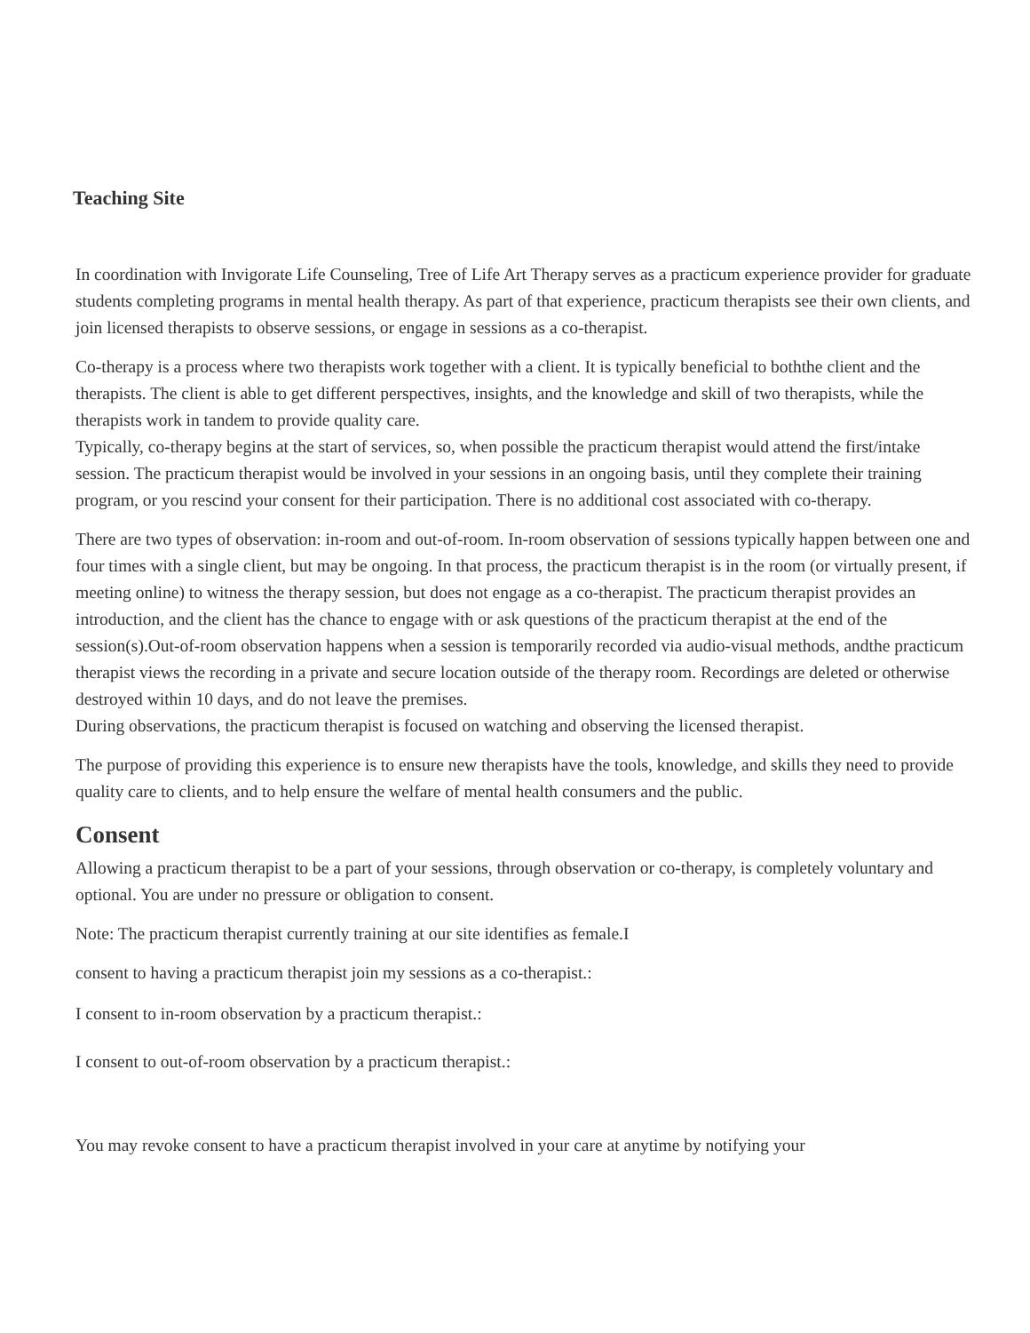Teaching Site
In coordination with Invigorate Life Counseling, Tree of Life Art Therapy serves as a practicum experience provider for graduate students completing programs in mental health therapy. As part of that experience, practicum therapists see their own clients, and join licensed therapists to observe sessions, or engage in sessions as a co-therapist.
Co-therapy is a process where two therapists work together with a client. It is typically beneficial to boththe client and the therapists. The client is able to get different perspectives, insights, and the knowledge and skill of two therapists, while the therapists work in tandem to provide quality care.
Typically, co-therapy begins at the start of services, so, when possible the practicum therapist would attend the first/intake session. The practicum therapist would be involved in your sessions in an ongoing basis, until they complete their training program, or you rescind your consent for their participation. There is no additional cost associated with co-therapy.
There are two types of observation: in-room and out-of-room. In-room observation of sessions typically happen between one and four times with a single client, but may be ongoing. In that process, the practicum therapist is in the room (or virtually present, if meeting online) to witness the therapy session, but does not engage as a co-therapist. The practicum therapist provides an introduction, and the client has the chance to engage with or ask questions of the practicum therapist at the end of the session(s).Out-of-room observation happens when a session is temporarily recorded via audio-visual methods, andthe practicum therapist views the recording in a private and secure location outside of the therapy room. Recordings are deleted or otherwise destroyed within 10 days, and do not leave the premises.
During observations, the practicum therapist is focused on watching and observing the licensed therapist.
The purpose of providing this experience is to ensure new therapists have the tools, knowledge, and skills they need to provide quality care to clients, and to help ensure the welfare of mental health consumers and the public.
Consent
Allowing a practicum therapist to be a part of your sessions, through observation or co-therapy, is completely voluntary and optional. You are under no pressure or obligation to consent.
Note: The practicum therapist currently training at our site identifies as female.I
consent to having a practicum therapist join my sessions as a co-therapist.:
I consent to in-room observation by a practicum therapist.:
I consent to out-of-room observation by a practicum therapist.:
You may revoke consent to have a practicum therapist involved in your care at anytime by notifying your